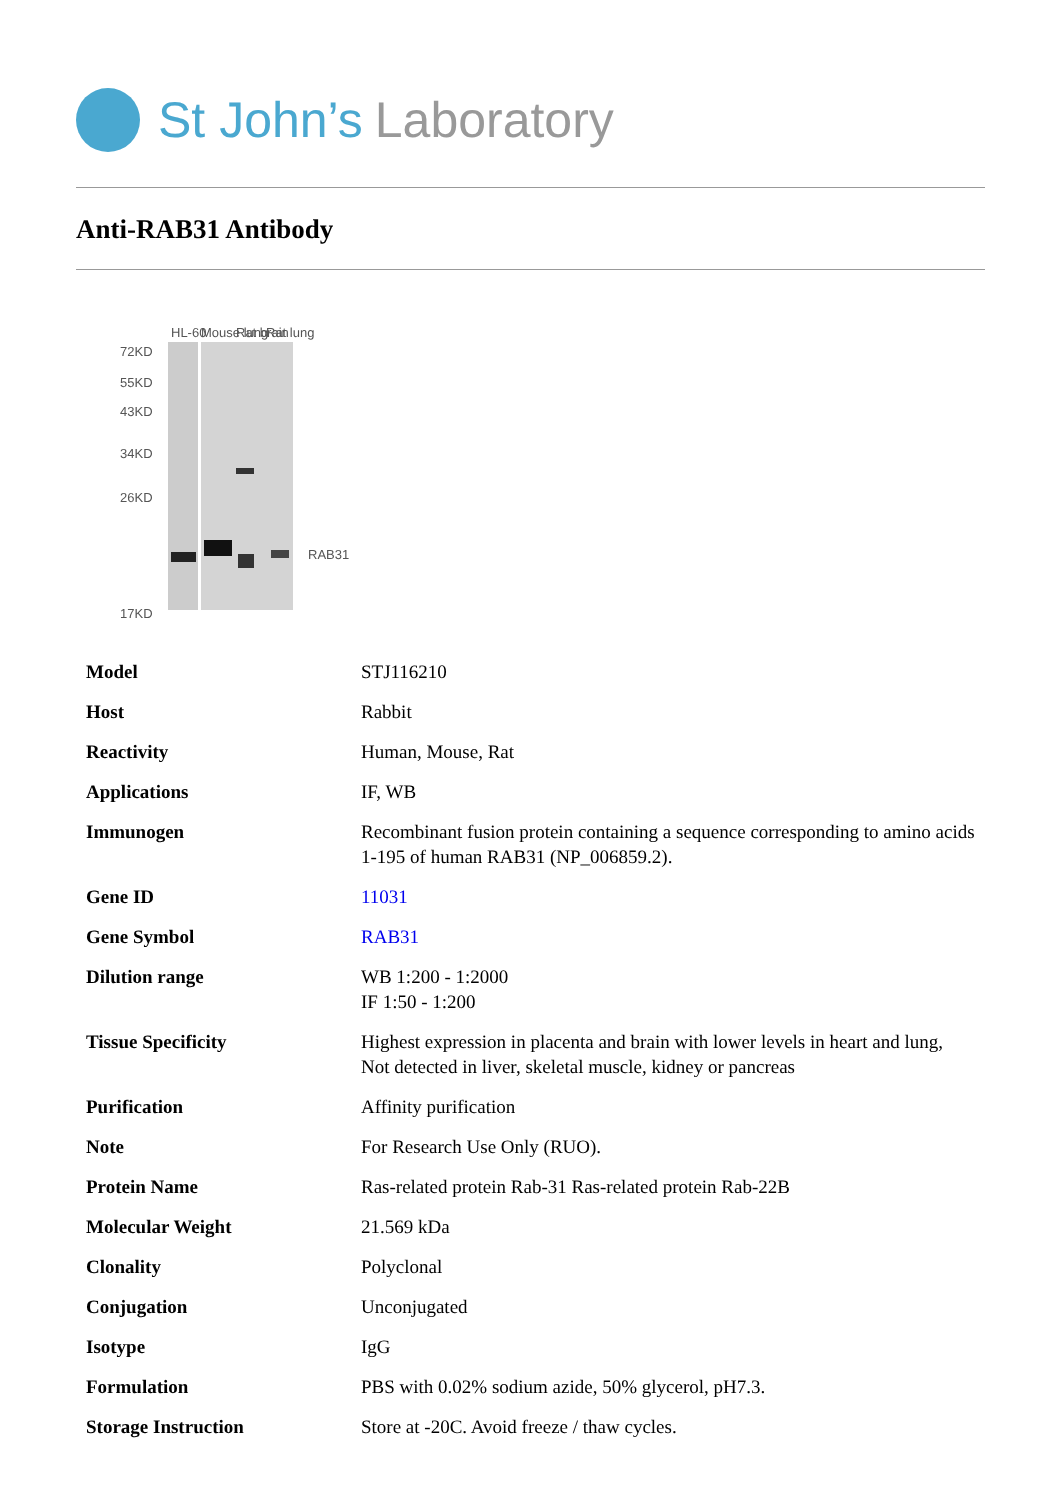St John’s Laboratory
Anti-RAB31 Antibody
HL-60
Mouse lung
Rat brain
Rat lung
72KD
55KD
43KD
34KD
26KD
17KD
x
RAB31
| Model | STJ116210 |
| Host | Rabbit |
| Reactivity | Human, Mouse, Rat |
| Applications | IF, WB |
| Immunogen | Recombinant fusion protein containing a sequence corresponding to amino acids 1-195 of human RAB31 (NP_006859.2). |
| Gene ID | 11031 |
| Gene Symbol | RAB31 |
| Dilution range | WB 1:200 - 1:2000 IF 1:50 - 1:200 |
| Tissue Specificity | Highest expression in placenta and brain with lower levels in heart and lung, Not detected in liver, skeletal muscle, kidney or pancreas |
| Purification | Affinity purification |
| Note | For Research Use Only (RUO). |
| Protein Name | Ras-related protein Rab-31 Ras-related protein Rab-22B |
| Molecular Weight | 21.569 kDa |
| Clonality | Polyclonal |
| Conjugation | Unconjugated |
| Isotype | IgG |
| Formulation | PBS with 0.02% sodium azide, 50% glycerol, pH7.3. |
| Storage Instruction | Store at -20C. Avoid freeze / thaw cycles. |